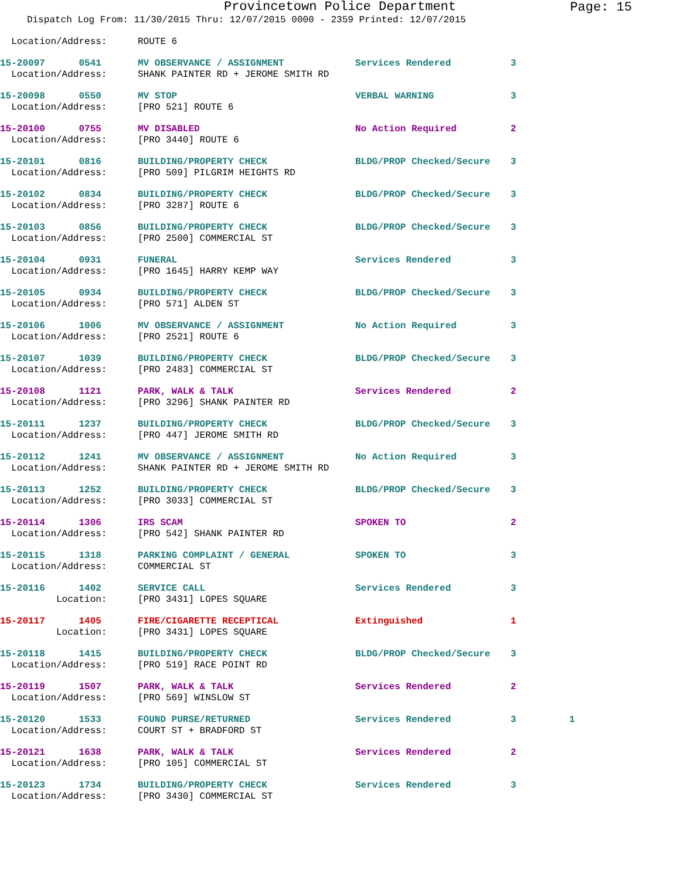Provincetown Police Department
Page: 15
Dispatch Log From: 11/30/2015 Thru: 12/07/2015 0000 - 2359 Printed: 12/07/2015
| Location/Address: | ROUTE 6 | | | |
| 15-20097 0541 | MV OBSERVANCE / ASSIGNMENT | Services Rendered | 3 | |
| Location/Address: | SHANK PAINTER RD + JEROME SMITH RD | | | |
| 15-20098 0550 | MV STOP | VERBAL WARNING | 3 | |
| Location/Address: | [PRO 521] ROUTE 6 | | | |
| 15-20100 0755 | MV DISABLED | No Action Required | 2 | |
| Location/Address: | [PRO 3440] ROUTE 6 | | | |
| 15-20101 0816 | BUILDING/PROPERTY CHECK | BLDG/PROP Checked/Secure | 3 | |
| Location/Address: | [PRO 509] PILGRIM HEIGHTS RD | | | |
| 15-20102 0834 | BUILDING/PROPERTY CHECK | BLDG/PROP Checked/Secure | 3 | |
| Location/Address: | [PRO 3287] ROUTE 6 | | | |
| 15-20103 0856 | BUILDING/PROPERTY CHECK | BLDG/PROP Checked/Secure | 3 | |
| Location/Address: | [PRO 2500] COMMERCIAL ST | | | |
| 15-20104 0931 | FUNERAL | Services Rendered | 3 | |
| Location/Address: | [PRO 1645] HARRY KEMP WAY | | | |
| 15-20105 0934 | BUILDING/PROPERTY CHECK | BLDG/PROP Checked/Secure | 3 | |
| Location/Address: | [PRO 571] ALDEN ST | | | |
| 15-20106 1006 | MV OBSERVANCE / ASSIGNMENT | No Action Required | 3 | |
| Location/Address: | [PRO 2521] ROUTE 6 | | | |
| 15-20107 1039 | BUILDING/PROPERTY CHECK | BLDG/PROP Checked/Secure | 3 | |
| Location/Address: | [PRO 2483] COMMERCIAL ST | | | |
| 15-20108 1121 | PARK, WALK & TALK | Services Rendered | 2 | |
| Location/Address: | [PRO 3296] SHANK PAINTER RD | | | |
| 15-20111 1237 | BUILDING/PROPERTY CHECK | BLDG/PROP Checked/Secure | 3 | |
| Location/Address: | [PRO 447] JEROME SMITH RD | | | |
| 15-20112 1241 | MV OBSERVANCE / ASSIGNMENT | No Action Required | 3 | |
| Location/Address: | SHANK PAINTER RD + JEROME SMITH RD | | | |
| 15-20113 1252 | BUILDING/PROPERTY CHECK | BLDG/PROP Checked/Secure | 3 | |
| Location/Address: | [PRO 3033] COMMERCIAL ST | | | |
| 15-20114 1306 | IRS SCAM | SPOKEN TO | 2 | |
| Location/Address: | [PRO 542] SHANK PAINTER RD | | | |
| 15-20115 1318 | PARKING COMPLAINT / GENERAL | SPOKEN TO | 3 | |
| Location/Address: | COMMERCIAL ST | | | |
| 15-20116 1402 | SERVICE CALL | Services Rendered | 3 | |
| Location: | [PRO 3431] LOPES SQUARE | | | |
| 15-20117 1405 | FIRE/CIGARETTE RECEPTICAL | Extinguished | 1 | |
| Location: | [PRO 3431] LOPES SQUARE | | | |
| 15-20118 1415 | BUILDING/PROPERTY CHECK | BLDG/PROP Checked/Secure | 3 | |
| Location/Address: | [PRO 519] RACE POINT RD | | | |
| 15-20119 1507 | PARK, WALK & TALK | Services Rendered | 2 | |
| Location/Address: | [PRO 569] WINSLOW ST | | | |
| 15-20120 1533 | FOUND PURSE/RETURNED | Services Rendered | 3 | 1 |
| Location/Address: | COURT ST + BRADFORD ST | | | |
| 15-20121 1638 | PARK, WALK & TALK | Services Rendered | 2 | |
| Location/Address: | [PRO 105] COMMERCIAL ST | | | |
| 15-20123 1734 | BUILDING/PROPERTY CHECK | Services Rendered | 3 | |
| Location/Address: | [PRO 3430] COMMERCIAL ST | | | |